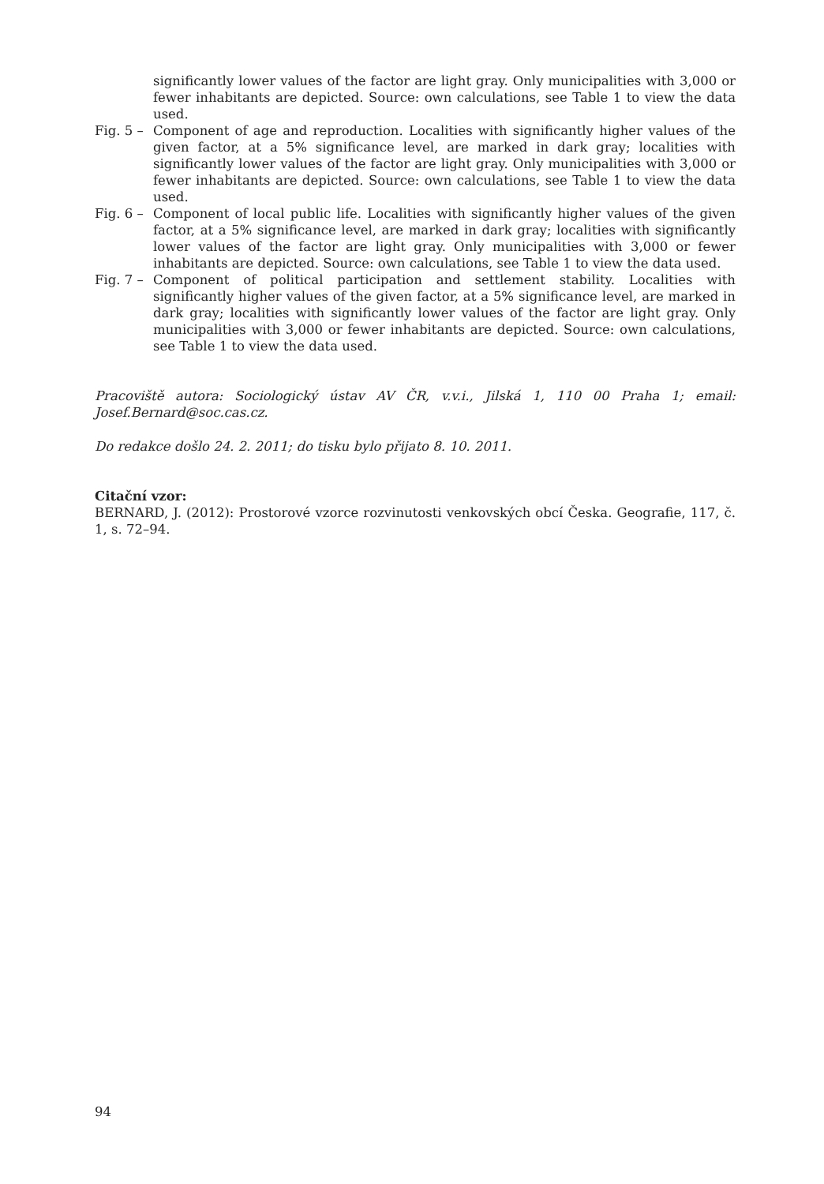significantly lower values of the factor are light gray. Only municipalities with 3,000 or fewer inhabitants are depicted. Source: own calculations, see Table 1 to view the data used.
Fig. 5 – Component of age and reproduction. Localities with significantly higher values of the given factor, at a 5% significance level, are marked in dark gray; localities with significantly lower values of the factor are light gray. Only municipalities with 3,000 or fewer inhabitants are depicted. Source: own calculations, see Table 1 to view the data used.
Fig. 6 – Component of local public life. Localities with significantly higher values of the given factor, at a 5% significance level, are marked in dark gray; localities with significantly lower values of the factor are light gray. Only municipalities with 3,000 or fewer inhabitants are depicted. Source: own calculations, see Table 1 to view the data used.
Fig. 7 – Component of political participation and settlement stability. Localities with significantly higher values of the given factor, at a 5% significance level, are marked in dark gray; localities with significantly lower values of the factor are light gray. Only municipalities with 3,000 or fewer inhabitants are depicted. Source: own calculations, see Table 1 to view the data used.
Pracoviště autora: Sociologický ústav AV ČR, v.v.i., Jilská 1, 110 00 Praha 1; email: Josef.Bernard@soc.cas.cz.
Do redakce došlo 24. 2. 2011; do tisku bylo přijato 8. 10. 2011.
Citační vzor:
BERNARD, J. (2012): Prostorové vzorce rozvinutosti venkovských obcí Česka. Geografie, 117, č. 1, s. 72–94.
94